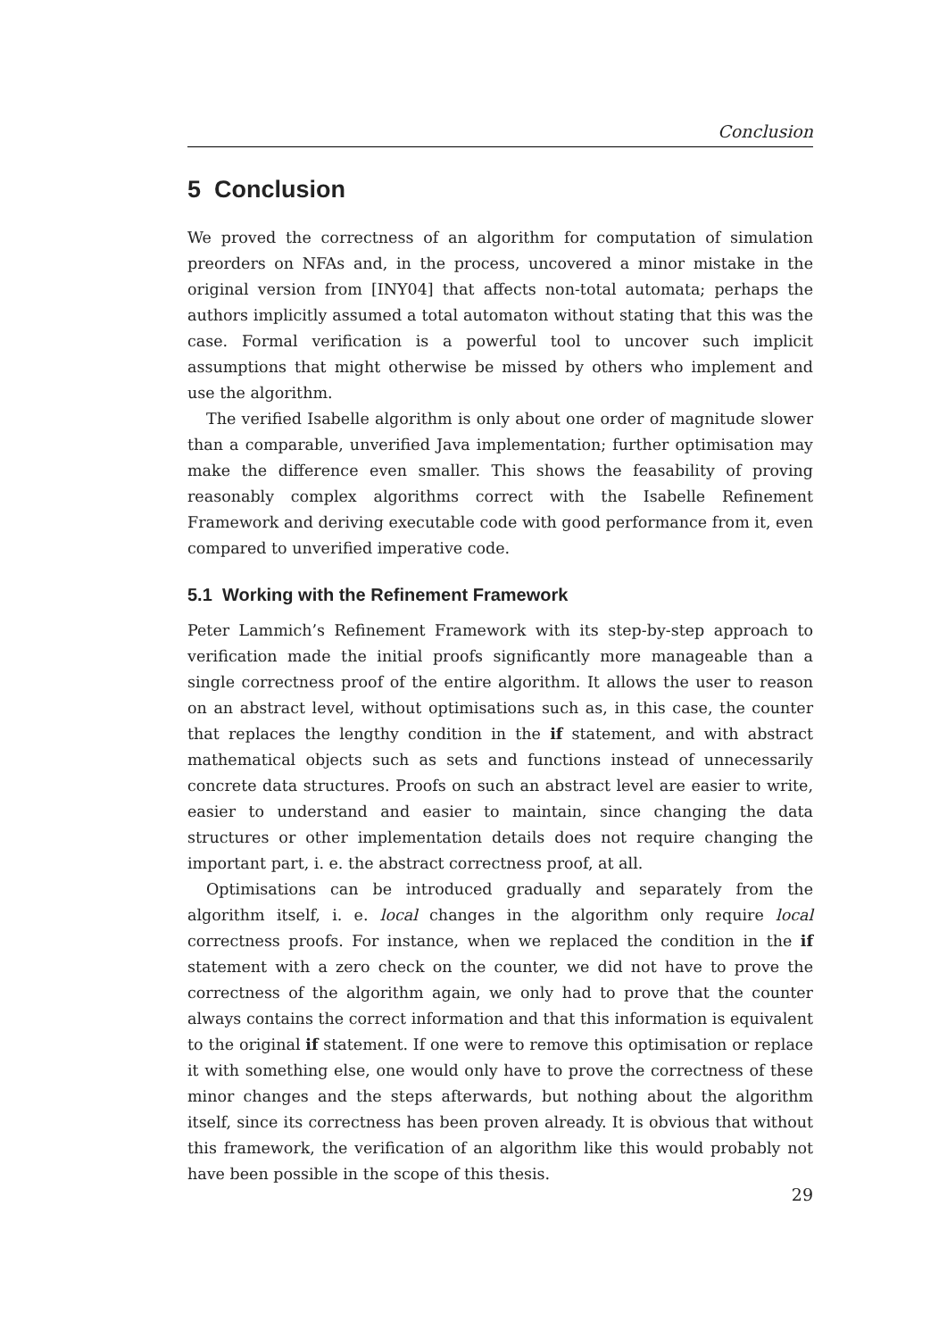Conclusion
5 Conclusion
We proved the correctness of an algorithm for computation of simulation preorders on NFAs and, in the process, uncovered a minor mistake in the original version from [INY04] that affects non-total automata; perhaps the authors implicitly assumed a total automaton without stating that this was the case. Formal verification is a powerful tool to uncover such implicit assumptions that might otherwise be missed by others who implement and use the algorithm.
The verified Isabelle algorithm is only about one order of magnitude slower than a comparable, unverified Java implementation; further optimisation may make the difference even smaller. This shows the feasability of proving reasonably complex algorithms correct with the Isabelle Refinement Framework and deriving executable code with good performance from it, even compared to unverified imperative code.
5.1 Working with the Refinement Framework
Peter Lammich’s Refinement Framework with its step-by-step approach to verification made the initial proofs significantly more manageable than a single correctness proof of the entire algorithm. It allows the user to reason on an abstract level, without optimisations such as, in this case, the counter that replaces the lengthy condition in the if statement, and with abstract mathematical objects such as sets and functions instead of unnecessarily concrete data structures. Proofs on such an abstract level are easier to write, easier to understand and easier to maintain, since changing the data structures or other implementation details does not require changing the important part, i. e. the abstract correctness proof, at all.
Optimisations can be introduced gradually and separately from the algorithm itself, i. e. local changes in the algorithm only require local correctness proofs. For instance, when we replaced the condition in the if statement with a zero check on the counter, we did not have to prove the correctness of the algorithm again, we only had to prove that the counter always contains the correct information and that this information is equivalent to the original if statement. If one were to remove this optimisation or replace it with something else, one would only have to prove the correctness of these minor changes and the steps afterwards, but nothing about the algorithm itself, since its correctness has been proven already. It is obvious that without this framework, the verification of an algorithm like this would probably not have been possible in the scope of this thesis.
29